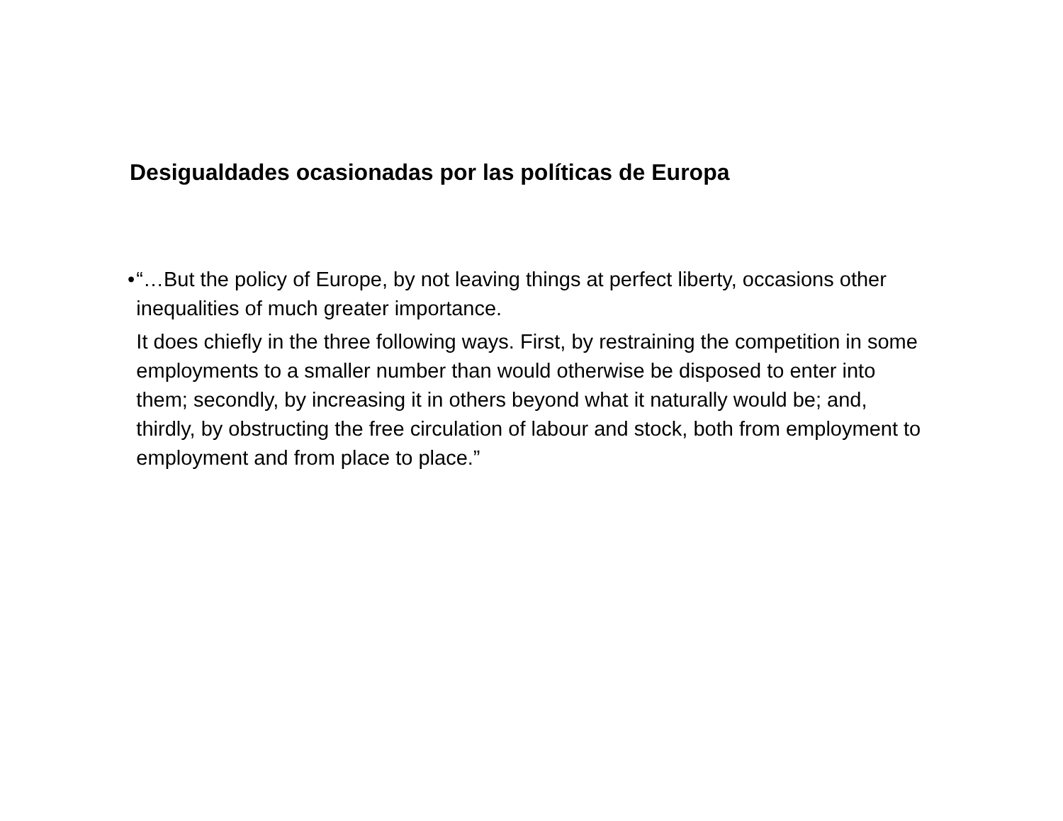Desigualdades ocasionadas por las políticas de Europa
• “…But the policy of Europe, by not leaving things at perfect liberty, occasions other inequalities of much greater importance.
It does chiefly in the three following ways. First, by restraining the competition in some employments to a smaller number than would otherwise be disposed to enter into them; secondly, by increasing it in others beyond what it naturally would be; and, thirdly, by obstructing the free circulation of labour and stock, both from employment to employment and from place to place.”